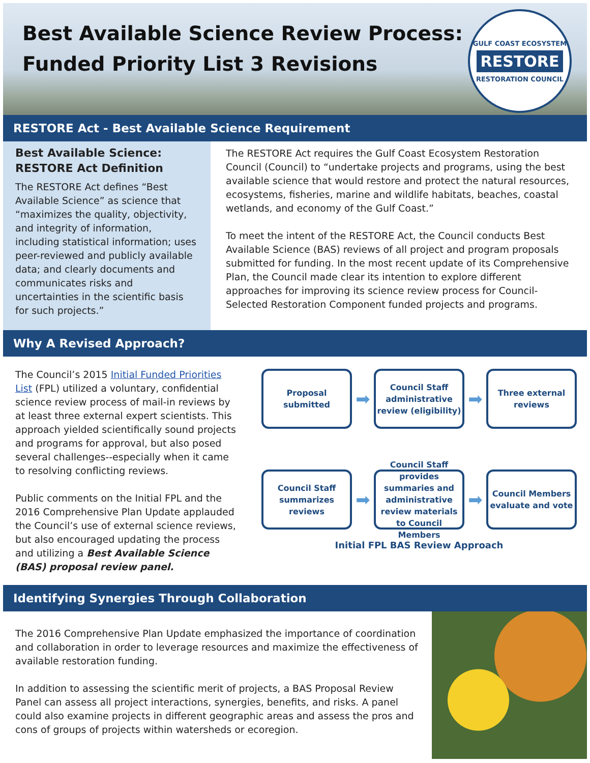Best Available Science Review Process:
Funded Priority List 3 Revisions
GULF COAST ECOSYSTEM
RESTORE
RESTORATION COUNCIL
RESTORE Act - Best Available Science Requirement
Best Available Science:
RESTORE Act Definition
The RESTORE Act defines “Best Available Science” as science that “maximizes the quality, objectivity, and integrity of information, including statistical information; uses peer-reviewed and publicly available data; and clearly documents and communicates risks and uncertainties in the scientific basis for such projects.”
The RESTORE Act requires the Gulf Coast Ecosystem Restoration Council (Council) to “undertake projects and programs, using the best available science that would restore and protect the natural resources, ecosystems, fisheries, marine and wildlife habitats, beaches, coastal wetlands, and economy of the Gulf Coast.”
To meet the intent of the RESTORE Act, the Council conducts Best Available Science (BAS) reviews of all project and program proposals submitted for funding. In the most recent update of its Comprehensive Plan, the Council made clear its intention to explore different approaches for improving its science review process for Council-Selected Restoration Component funded projects and programs.
Why A Revised Approach?
The Council’s 2015 Initial Funded Priorities List (FPL) utilized a voluntary, confidential science review process of mail-in reviews by at least three external expert scientists. This approach yielded scientifically sound projects and programs for approval, but also posed several challenges--especially when it came to resolving conflicting reviews.
Public comments on the Initial FPL and the 2016 Comprehensive Plan Update applauded the Council’s use of external science reviews, but also encouraged updating the process and utilizing a Best Available Science (BAS) proposal review panel.
Proposal submitted
➡
Council Staff administrative review (eligibility)
➡
Three external reviews
Council Staff summarizes reviews
➡
Council Staff provides summaries and administrative review materials to Council Members
➡
Council Members evaluate and vote
Initial FPL BAS Review Approach
Identifying Synergies Through Collaboration
The 2016 Comprehensive Plan Update emphasized the importance of coordination and collaboration in order to leverage resources and maximize the effectiveness of available restoration funding.
In addition to assessing the scientific merit of projects, a BAS Proposal Review Panel can assess all project interactions, synergies, benefits, and risks. A panel could also examine projects in different geographic areas and assess the pros and cons of groups of projects within watersheds or ecoregion.